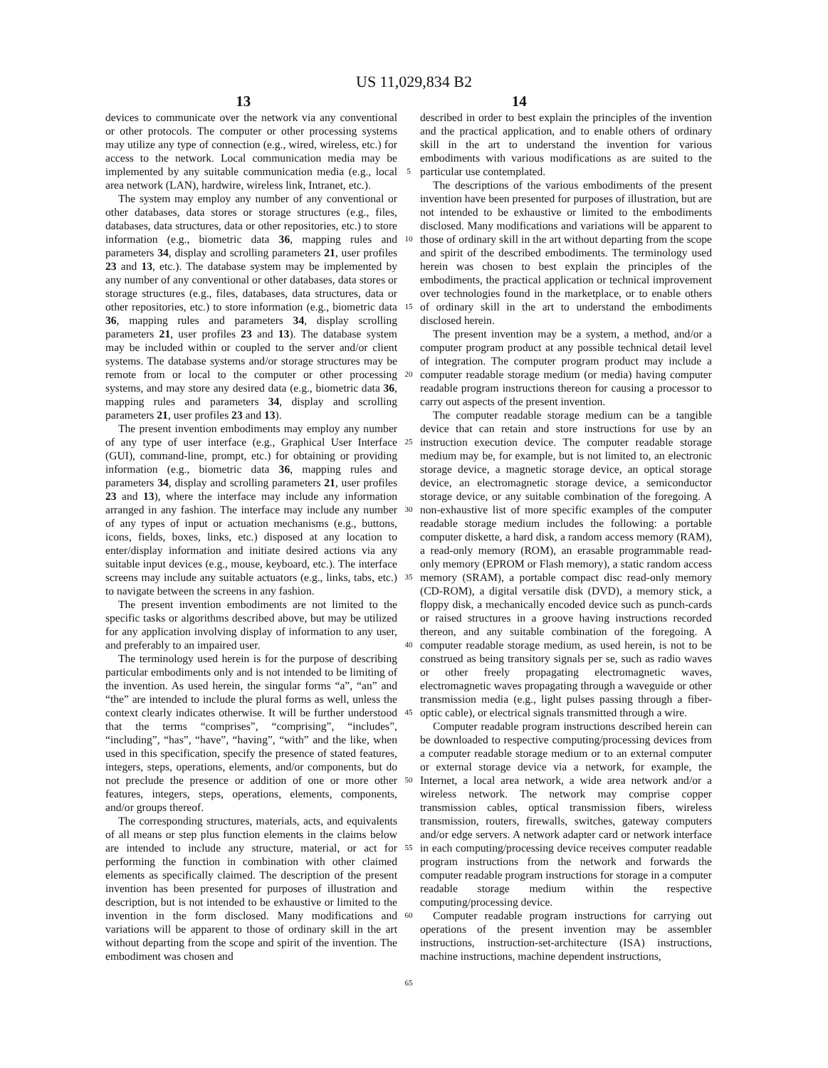US 11,029,834 B2
13 14
devices to communicate over the network via any conventional or other protocols. The computer or other processing systems may utilize any type of connection (e.g., wired, wireless, etc.) for access to the network. Local communication media may be implemented by any suitable communication media (e.g., local area network (LAN), hardwire, wireless link, Intranet, etc.).
The system may employ any number of any conventional or other databases, data stores or storage structures (e.g., files, databases, data structures, data or other repositories, etc.) to store information (e.g., biometric data 36, mapping rules and parameters 34, display and scrolling parameters 21, user profiles 23 and 13, etc.). The database system may be implemented by any number of any conventional or other databases, data stores or storage structures (e.g., files, databases, data structures, data or other repositories, etc.) to store information (e.g., biometric data 36, mapping rules and parameters 34, display scrolling parameters 21, user profiles 23 and 13). The database system may be included within or coupled to the server and/or client systems. The database systems and/or storage structures may be remote from or local to the computer or other processing systems, and may store any desired data (e.g., biometric data 36, mapping rules and parameters 34, display and scrolling parameters 21, user profiles 23 and 13).
The present invention embodiments may employ any number of any type of user interface (e.g., Graphical User Interface (GUI), command-line, prompt, etc.) for obtaining or providing information (e.g., biometric data 36, mapping rules and parameters 34, display and scrolling parameters 21, user profiles 23 and 13), where the interface may include any information arranged in any fashion. The interface may include any number of any types of input or actuation mechanisms (e.g., buttons, icons, fields, boxes, links, etc.) disposed at any location to enter/display information and initiate desired actions via any suitable input devices (e.g., mouse, keyboard, etc.). The interface screens may include any suitable actuators (e.g., links, tabs, etc.) to navigate between the screens in any fashion.
The present invention embodiments are not limited to the specific tasks or algorithms described above, but may be utilized for any application involving display of information to any user, and preferably to an impaired user.
The terminology used herein is for the purpose of describing particular embodiments only and is not intended to be limiting of the invention. As used herein, the singular forms “a”, “an” and “the” are intended to include the plural forms as well, unless the context clearly indicates otherwise. It will be further understood that the terms “comprises”, “comprising”, “includes”, “including”, “has”, “have”, “having”, “with” and the like, when used in this specification, specify the presence of stated features, integers, steps, operations, elements, and/or components, but do not preclude the presence or addition of one or more other features, integers, steps, operations, elements, components, and/or groups thereof.
The corresponding structures, materials, acts, and equivalents of all means or step plus function elements in the claims below are intended to include any structure, material, or act for performing the function in combination with other claimed elements as specifically claimed. The description of the present invention has been presented for purposes of illustration and description, but is not intended to be exhaustive or limited to the invention in the form disclosed. Many modifications and variations will be apparent to those of ordinary skill in the art without departing from the scope and spirit of the invention. The embodiment was chosen and
5
10
15
20
25
30
35
40
45
50
55
60
65
described in order to best explain the principles of the invention and the practical application, and to enable others of ordinary skill in the art to understand the invention for various embodiments with various modifications as are suited to the particular use contemplated.
The descriptions of the various embodiments of the present invention have been presented for purposes of illustration, but are not intended to be exhaustive or limited to the embodiments disclosed. Many modifications and variations will be apparent to those of ordinary skill in the art without departing from the scope and spirit of the described embodiments. The terminology used herein was chosen to best explain the principles of the embodiments, the practical application or technical improvement over technologies found in the marketplace, or to enable others of ordinary skill in the art to understand the embodiments disclosed herein.
The present invention may be a system, a method, and/or a computer program product at any possible technical detail level of integration. The computer program product may include a computer readable storage medium (or media) having computer readable program instructions thereon for causing a processor to carry out aspects of the present invention.
The computer readable storage medium can be a tangible device that can retain and store instructions for use by an instruction execution device. The computer readable storage medium may be, for example, but is not limited to, an electronic storage device, a magnetic storage device, an optical storage device, an electromagnetic storage device, a semiconductor storage device, or any suitable combination of the foregoing. A non-exhaustive list of more specific examples of the computer readable storage medium includes the following: a portable computer diskette, a hard disk, a random access memory (RAM), a read-only memory (ROM), an erasable programmable read-only memory (EPROM or Flash memory), a static random access memory (SRAM), a portable compact disc read-only memory (CD-ROM), a digital versatile disk (DVD), a memory stick, a floppy disk, a mechanically encoded device such as punch-cards or raised structures in a groove having instructions recorded thereon, and any suitable combination of the foregoing. A computer readable storage medium, as used herein, is not to be construed as being transitory signals per se, such as radio waves or other freely propagating electromagnetic waves, electromagnetic waves propagating through a waveguide or other transmission media (e.g., light pulses passing through a fiber-optic cable), or electrical signals transmitted through a wire.
Computer readable program instructions described herein can be downloaded to respective computing/processing devices from a computer readable storage medium or to an external computer or external storage device via a network, for example, the Internet, a local area network, a wide area network and/or a wireless network. The network may comprise copper transmission cables, optical transmission fibers, wireless transmission, routers, firewalls, switches, gateway computers and/or edge servers. A network adapter card or network interface in each computing/processing device receives computer readable program instructions from the network and forwards the computer readable program instructions for storage in a computer readable storage medium within the respective computing/processing device.
Computer readable program instructions for carrying out operations of the present invention may be assembler instructions, instruction-set-architecture (ISA) instructions, machine instructions, machine dependent instructions,